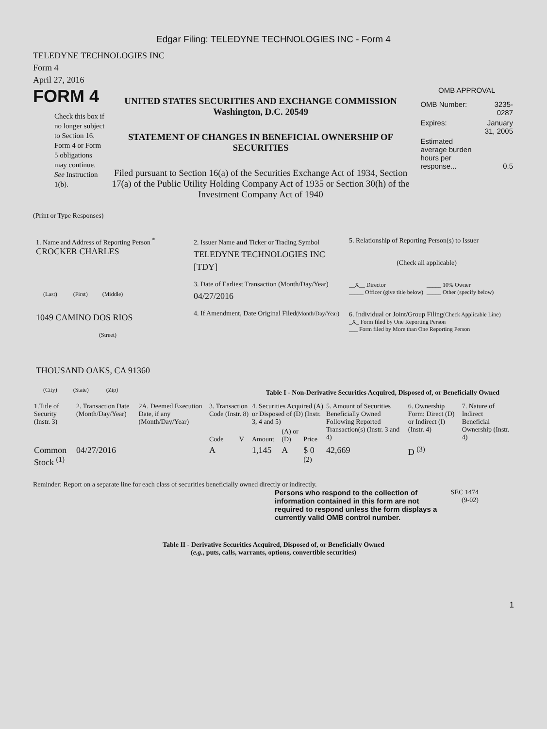Edgar Filing: TELEDYNE TECHNOLOGIES INC - Form 4
TELEDYNE TECHNOLOGIES INC
Form 4
April 27, 2016
FORM 4
Check this box if no longer subject to Section 16. Form 4 or Form 5 obligations may continue. See Instruction 1(b).
UNITED STATES SECURITIES AND EXCHANGE COMMISSION
Washington, D.C. 20549
STATEMENT OF CHANGES IN BENEFICIAL OWNERSHIP OF SECURITIES
Filed pursuant to Section 16(a) of the Securities Exchange Act of 1934, Section 17(a) of the Public Utility Holding Company Act of 1935 or Section 30(h) of the Investment Company Act of 1940
OMB APPROVAL
| OMB Number: | 3235-0287 |
| Expires: | January 31, 2005 |
| Estimated average burden hours per response... | 0.5 |
(Print or Type Responses)
1. Name and Address of Reporting Person <sup>*</sup>
CROCKER CHARLES
(Last) (First) (Middle)
1049 CAMINO DOS RIOS
(Street)
THOUSAND OAKS, CA 91360
(City) (State) (Zip)
2. Issuer Name and Ticker or Trading Symbol
TELEDYNE TECHNOLOGIES INC [TDY]
3. Date of Earliest Transaction (Month/Day/Year)
04/27/2016
4. If Amendment, Date Original Filed(Month/Day/Year)
5. Relationship of Reporting Person(s) to Issuer
(Check all applicable)
__X__ Director
_____ Officer (give title below)
_____ 10% Owner
_____ Other (specify below)
6. Individual or Joint/Group Filing(Check Applicable Line)
_X_ Form filed by One Reporting Person
___ Form filed by More than One Reporting Person
Table I - Non-Derivative Securities Acquired, Disposed of, or Beneficially Owned
| 1.Title of Security (Instr. 3) | 2. Transaction Date (Month/Day/Year) | 2A. Deemed Execution Date, if any (Month/Day/Year) | 3. Transaction Code (Instr. 8) | | 4. Securities Acquired (A) or Disposed of (D) (Instr. 3, 4 and 5) | | | 5. Amount of Securities Beneficially Owned Following Reported Transaction(s) (Instr. 3 and 4) | 6. Ownership Form: Direct (D) or Indirect (I) (Instr. 4) | 7. Nature of Indirect Beneficial Ownership (Instr. 4) |
| --- | --- | --- | --- | --- | --- | --- | --- | --- | --- | --- |
| | | | Code | V | Amount | (A) or (D) | Price | | | |
| Common Stock <sup>(1)</sup> | 04/27/2016 | | A | | 1,145 | A | $ 0 <sup>(2)</sup> | 42,669 | D <sup>(3)</sup> | |
Reminder: Report on a separate line for each class of securities beneficially owned directly or indirectly.
Persons who respond to the collection of information contained in this form are not required to respond unless the form displays a currently valid OMB control number.
SEC 1474
(9-02)
Table II - Derivative Securities Acquired, Disposed of, or Beneficially Owned
(e.g., puts, calls, warrants, options, convertible securities)
1